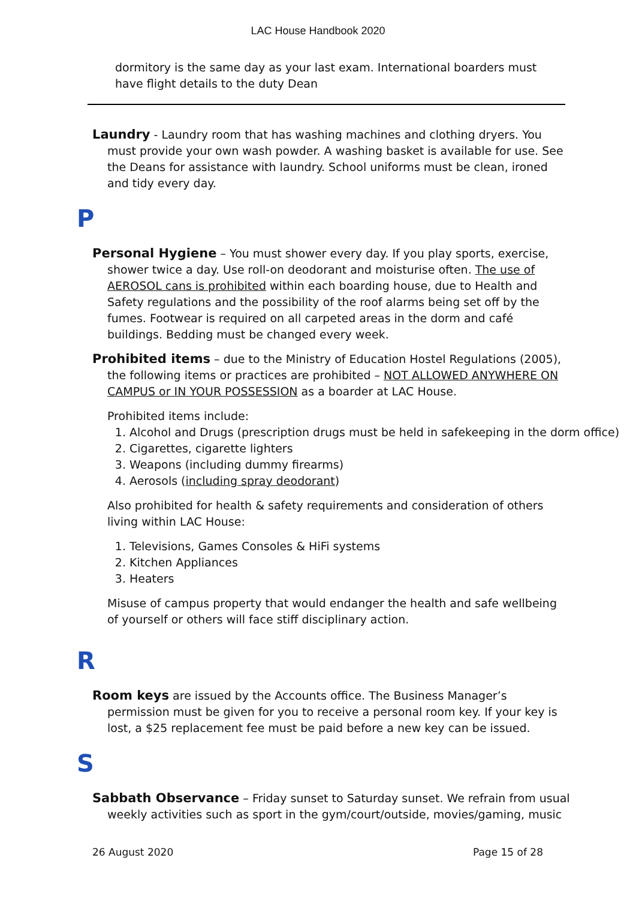LAC House Handbook 2020
dormitory is the same day as your last exam. International boarders must have flight details to the duty Dean
Laundry - Laundry room that has washing machines and clothing dryers. You must provide your own wash powder. A washing basket is available for use. See the Deans for assistance with laundry. School uniforms must be clean, ironed and tidy every day.
P
Personal Hygiene – You must shower every day. If you play sports, exercise, shower twice a day. Use roll-on deodorant and moisturise often. The use of AEROSOL cans is prohibited within each boarding house, due to Health and Safety regulations and the possibility of the roof alarms being set off by the fumes. Footwear is required on all carpeted areas in the dorm and café buildings. Bedding must be changed every week.
Prohibited items – due to the Ministry of Education Hostel Regulations (2005), the following items or practices are prohibited – NOT ALLOWED ANYWHERE ON CAMPUS or IN YOUR POSSESSION as a boarder at LAC House.
Prohibited items include:
1. Alcohol and Drugs (prescription drugs must be held in safekeeping in the dorm office)
2. Cigarettes, cigarette lighters
3. Weapons (including dummy firearms)
4. Aerosols (including spray deodorant)
Also prohibited for health & safety requirements and consideration of others living within LAC House:
1. Televisions, Games Consoles & HiFi systems
2. Kitchen Appliances
3. Heaters
Misuse of campus property that would endanger the health and safe wellbeing of yourself or others will face stiff disciplinary action.
R
Room keys are issued by the Accounts office. The Business Manager’s permission must be given for you to receive a personal room key. If your key is lost, a $25 replacement fee must be paid before a new key can be issued.
S
Sabbath Observance – Friday sunset to Saturday sunset. We refrain from usual weekly activities such as sport in the gym/court/outside, movies/gaming, music
26 August 2020 Page 15 of 28